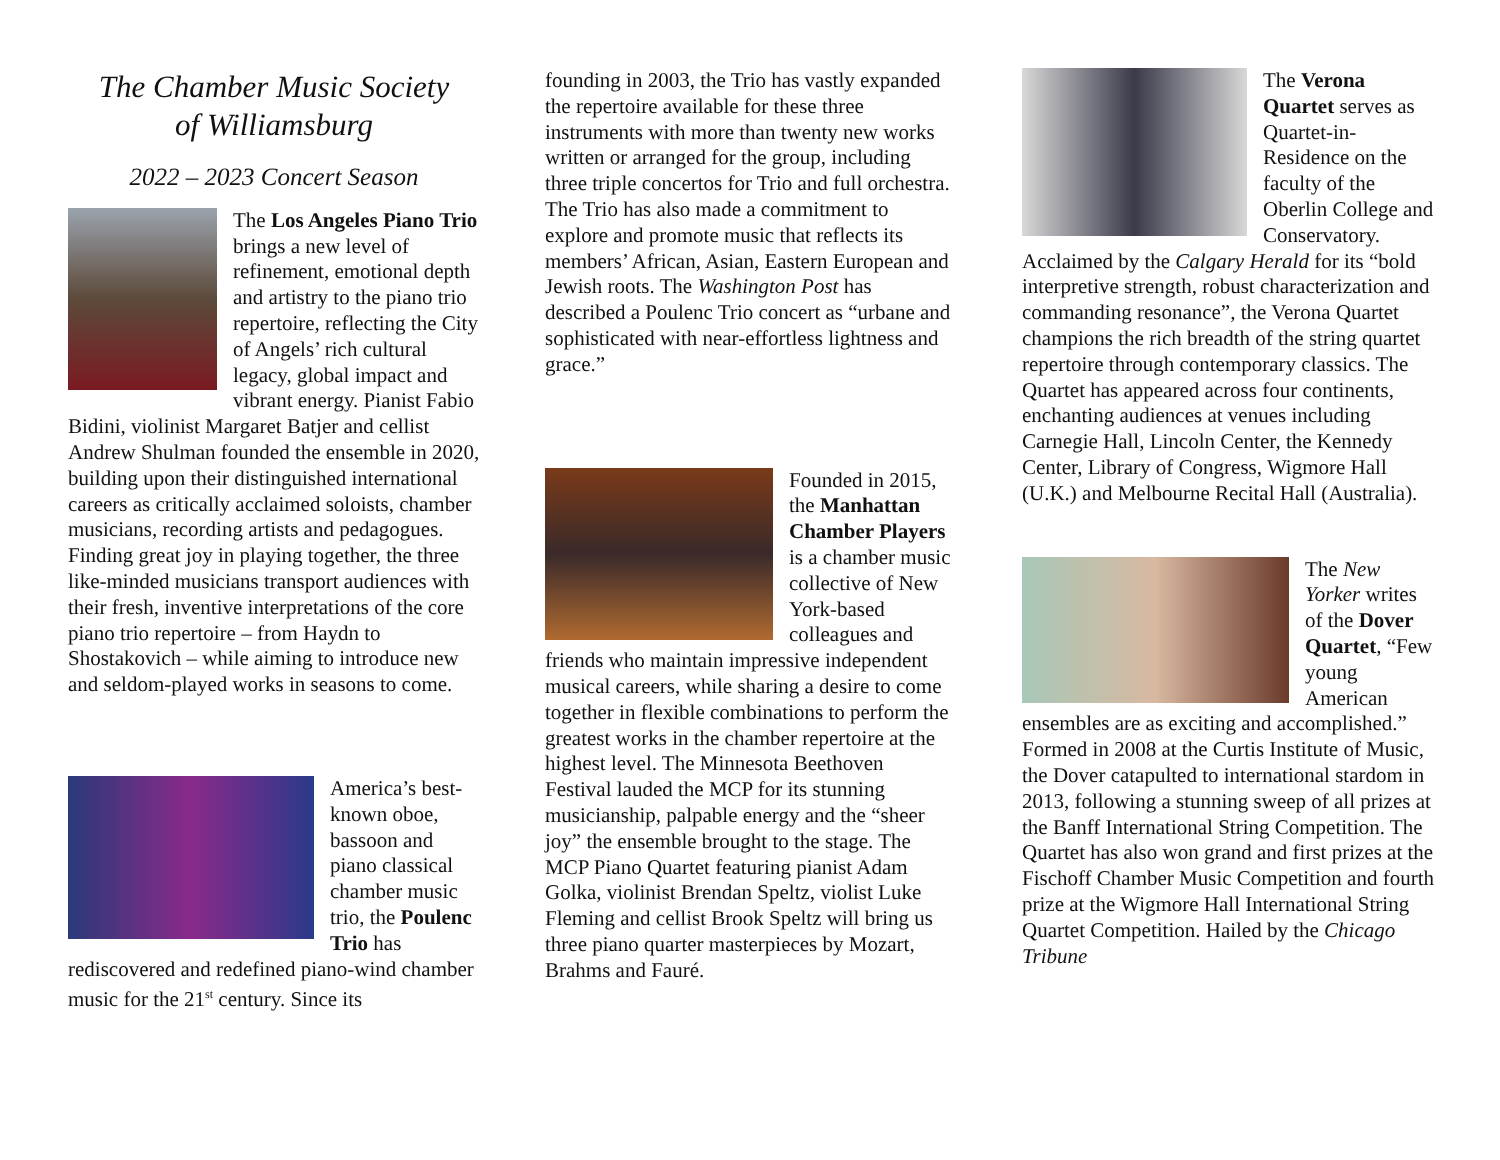The Chamber Music Society
of Williamsburg
2022 – 2023 Concert Season
The Los Angeles Piano Trio brings a new level of refinement, emotional depth and artistry to the piano trio repertoire, reflecting the City of Angels’ rich cultural legacy, global impact and vibrant energy. Pianist Fabio Bidini, violinist Margaret Batjer and cellist Andrew Shulman founded the ensemble in 2020, building upon their distinguished international careers as critically acclaimed soloists, chamber musicians, recording artists and pedagogues. Finding great joy in playing together, the three like-minded musicians transport audiences with their fresh, inventive interpretations of the core piano trio repertoire – from Haydn to Shostakovich – while aiming to introduce new and seldom-played works in seasons to come.
America’s best-known oboe, bassoon and piano classical chamber music trio, the Poulenc Trio has rediscovered and redefined piano-wind chamber music for the 21<sup>st</sup> century. Since its
founding in 2003, the Trio has vastly expanded the repertoire available for these three instruments with more than twenty new works written or arranged for the group, including three triple concertos for Trio and full orchestra. The Trio has also made a commitment to explore and promote music that reflects its members’ African, Asian, Eastern European and Jewish roots. The Washington Post has described a Poulenc Trio concert as “urbane and sophisticated with near-effortless lightness and grace.”
Founded in 2015, the Manhattan Chamber Players is a chamber music collective of New York-based colleagues and friends who maintain impressive independent musical careers, while sharing a desire to come together in flexible combinations to perform the greatest works in the chamber repertoire at the highest level. The Minnesota Beethoven Festival lauded the MCP for its stunning musicianship, palpable energy and the “sheer joy” the ensemble brought to the stage. The MCP Piano Quartet featuring pianist Adam Golka, violinist Brendan Speltz, violist Luke Fleming and cellist Brook Speltz will bring us three piano quarter masterpieces by Mozart, Brahms and Fauré.
The Verona Quartet serves as Quartet-in-Residence on the faculty of the Oberlin College and Conservatory. Acclaimed by the Calgary Herald for its “bold interpretive strength, robust characterization and commanding resonance”, the Verona Quartet champions the rich breadth of the string quartet repertoire through contemporary classics. The Quartet has appeared across four continents, enchanting audiences at venues including Carnegie Hall, Lincoln Center, the Kennedy Center, Library of Congress, Wigmore Hall (U.K.) and Melbourne Recital Hall (Australia).
The New Yorker writes of the Dover Quartet, “Few young American ensembles are as exciting and accomplished.” Formed in 2008 at the Curtis Institute of Music, the Dover catapulted to international stardom in 2013, following a stunning sweep of all prizes at the Banff International String Competition. The Quartet has also won grand and first prizes at the Fischoff Chamber Music Competition and fourth prize at the Wigmore Hall International String Quartet Competition. Hailed by the Chicago Tribune